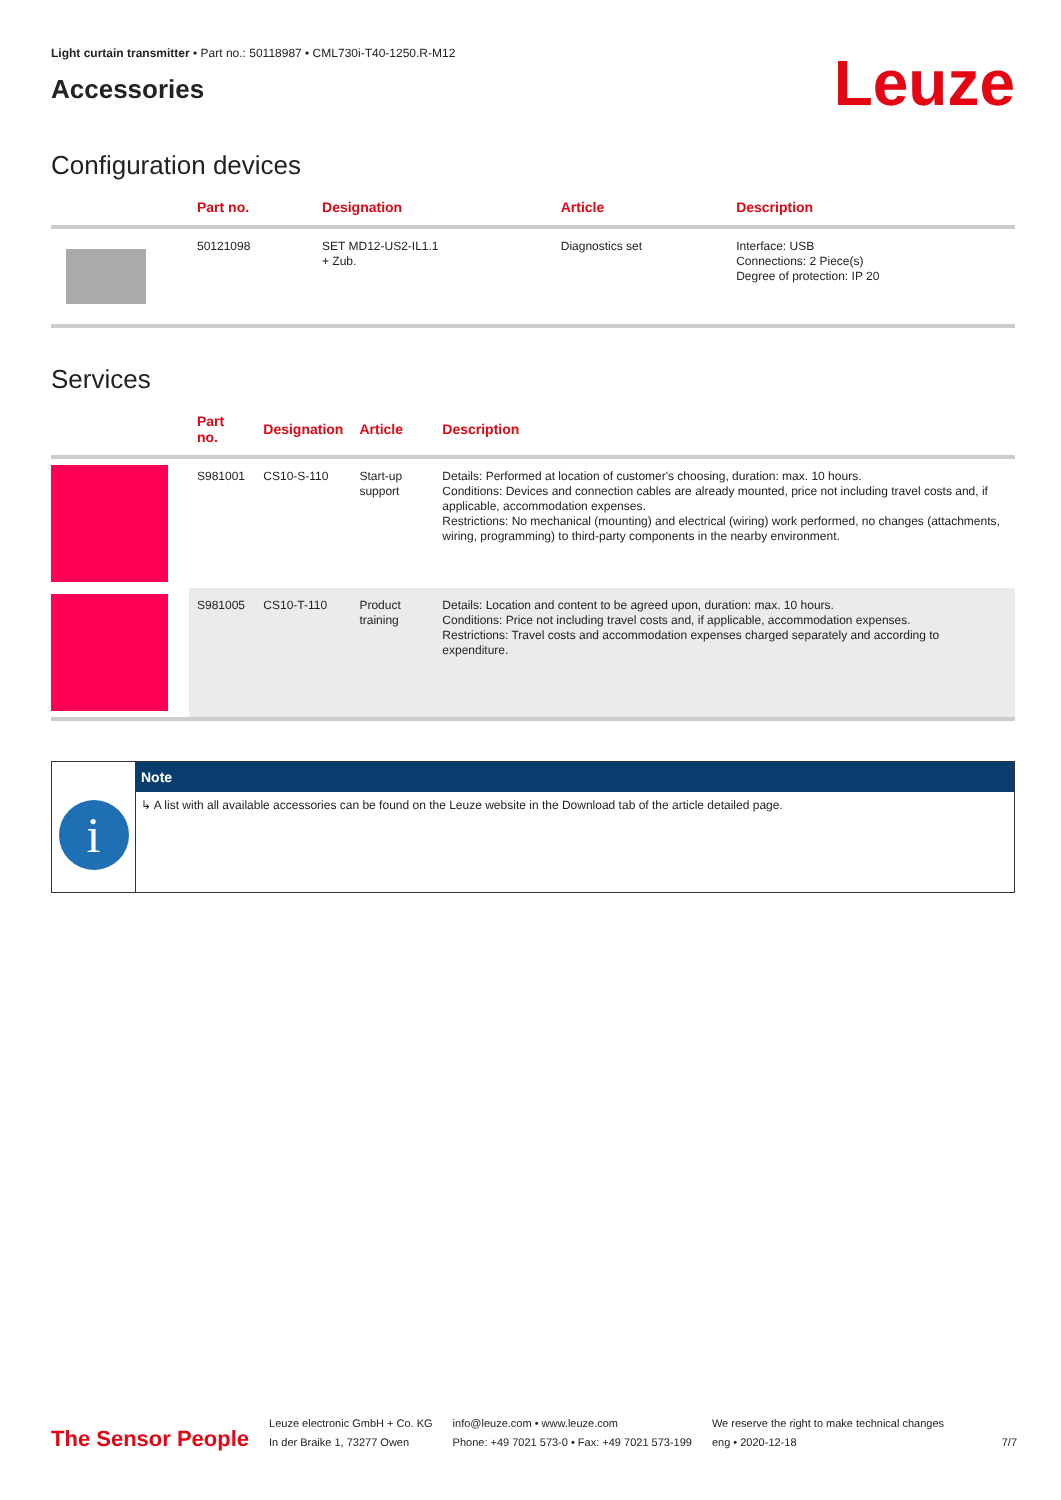Light curtain transmitter • Part no.: 50118987 • CML730i-T40-1250.R-M12
Accessories
Leuze
Configuration devices
| | Part no. | Designation | Article | Description |
| --- | --- | --- | --- | --- |
| | 50121098 | SET MD12-US2-IL1.1 + Zub. | Diagnostics set | Interface: USB Connections: 2 Piece(s) Degree of protection: IP 20 |
Services
| | Part no. | Designation | Article | Description |
| --- | --- | --- | --- | --- |
| | S981001 | CS10-S-110 | Start-up support | Details: Performed at location of customer's choosing, duration: max. 10 hours. Conditions: Devices and connection cables are already mounted, price not including travel costs and, if applicable, accommodation expenses. Restrictions: No mechanical (mounting) and electrical (wiring) work performed, no changes (attachments, wiring, programming) to third-party components in the nearby environment. |
| | S981005 | CS10-T-110 | Product training | Details: Location and content to be agreed upon, duration: max. 10 hours. Conditions: Price not including travel costs and, if applicable, accommodation expenses. Restrictions: Travel costs and accommodation expenses charged separately and according to expenditure. |
i
Note
↳ A list with all available accessories can be found on the Leuze website in the Download tab of the article detailed page.
The Sensor People
Leuze electronic GmbH + Co. KG
In der Braike 1, 73277 Owen
info@leuze.com • www.leuze.com
Phone: +49 7021 573-0 • Fax: +49 7021 573-199
We reserve the right to make technical changes
eng • 2020-12-18
7/7